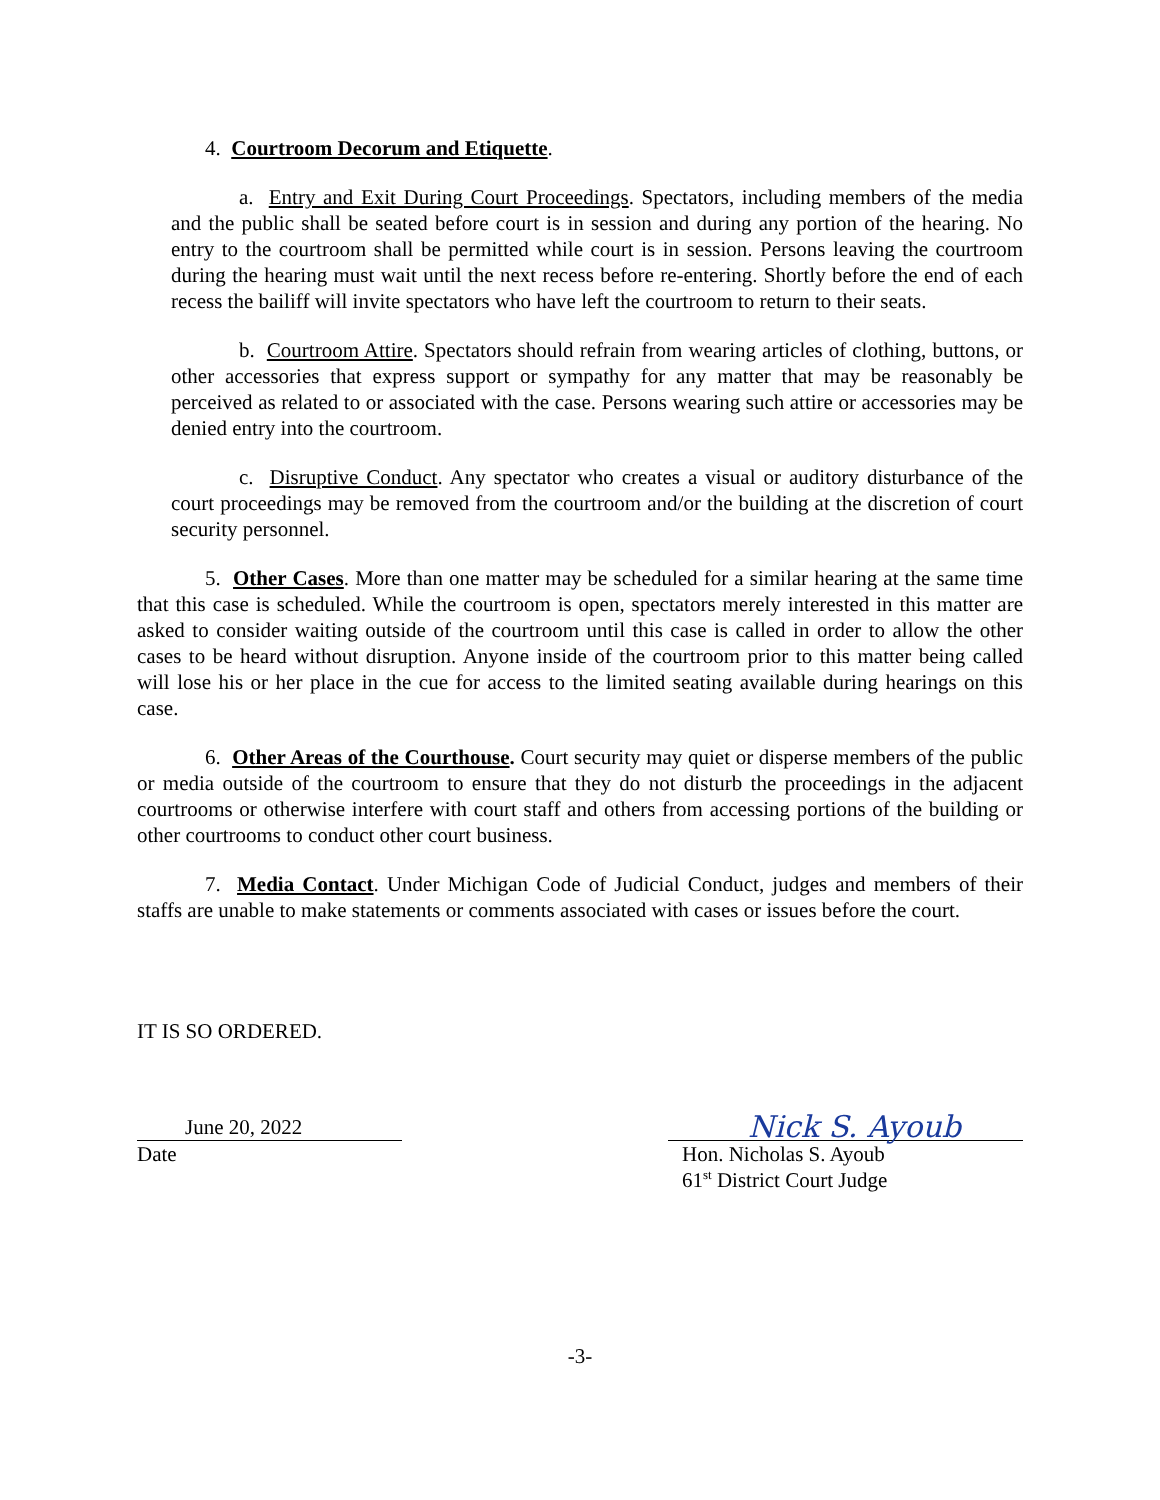4. Courtroom Decorum and Etiquette.
a. Entry and Exit During Court Proceedings. Spectators, including members of the media and the public shall be seated before court is in session and during any portion of the hearing. No entry to the courtroom shall be permitted while court is in session. Persons leaving the courtroom during the hearing must wait until the next recess before re-entering. Shortly before the end of each recess the bailiff will invite spectators who have left the courtroom to return to their seats.
b. Courtroom Attire. Spectators should refrain from wearing articles of clothing, buttons, or other accessories that express support or sympathy for any matter that may be reasonably be perceived as related to or associated with the case. Persons wearing such attire or accessories may be denied entry into the courtroom.
c. Disruptive Conduct. Any spectator who creates a visual or auditory disturbance of the court proceedings may be removed from the courtroom and/or the building at the discretion of court security personnel.
5. Other Cases. More than one matter may be scheduled for a similar hearing at the same time that this case is scheduled. While the courtroom is open, spectators merely interested in this matter are asked to consider waiting outside of the courtroom until this case is called in order to allow the other cases to be heard without disruption. Anyone inside of the courtroom prior to this matter being called will lose his or her place in the cue for access to the limited seating available during hearings on this case.
6. Other Areas of the Courthouse. Court security may quiet or disperse members of the public or media outside of the courtroom to ensure that they do not disturb the proceedings in the adjacent courtrooms or otherwise interfere with court staff and others from accessing portions of the building or other courtrooms to conduct other court business.
7. Media Contact. Under Michigan Code of Judicial Conduct, judges and members of their staffs are unable to make statements or comments associated with cases or issues before the court.
IT IS SO ORDERED.
June 20, 2022
Date
Nick S. Ayoub
Hon. Nicholas S. Ayoub
61<sup>st</sup> District Court Judge
-3-